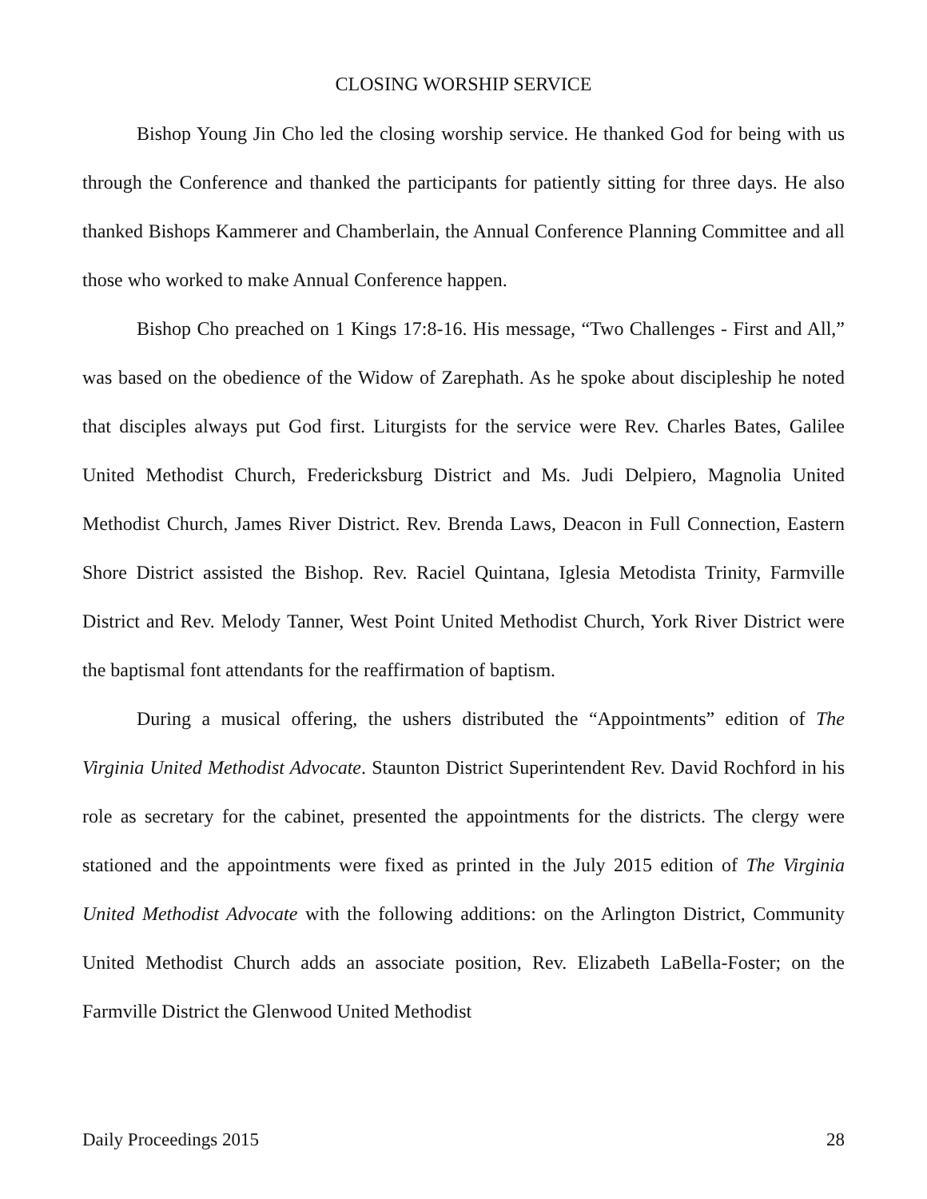CLOSING WORSHIP SERVICE
Bishop Young Jin Cho led the closing worship service. He thanked God for being with us through the Conference and thanked the participants for patiently sitting for three days. He also thanked Bishops Kammerer and Chamberlain, the Annual Conference Planning Committee and all those who worked to make Annual Conference happen.
Bishop Cho preached on 1 Kings 17:8-16. His message, “Two Challenges - First and All,” was based on the obedience of the Widow of Zarephath. As he spoke about discipleship he noted that disciples always put God first. Liturgists for the service were Rev. Charles Bates, Galilee United Methodist Church, Fredericksburg District and Ms. Judi Delpiero, Magnolia United Methodist Church, James River District. Rev. Brenda Laws, Deacon in Full Connection, Eastern Shore District assisted the Bishop. Rev. Raciel Quintana, Iglesia Metodista Trinity, Farmville District and Rev. Melody Tanner, West Point United Methodist Church, York River District were the baptismal font attendants for the reaffirmation of baptism.
During a musical offering, the ushers distributed the “Appointments” edition of The Virginia United Methodist Advocate. Staunton District Superintendent Rev. David Rochford in his role as secretary for the cabinet, presented the appointments for the districts. The clergy were stationed and the appointments were fixed as printed in the July 2015 edition of The Virginia United Methodist Advocate with the following additions: on the Arlington District, Community United Methodist Church adds an associate position, Rev. Elizabeth LaBella-Foster; on the Farmville District the Glenwood United Methodist
Daily Proceedings 2015 28